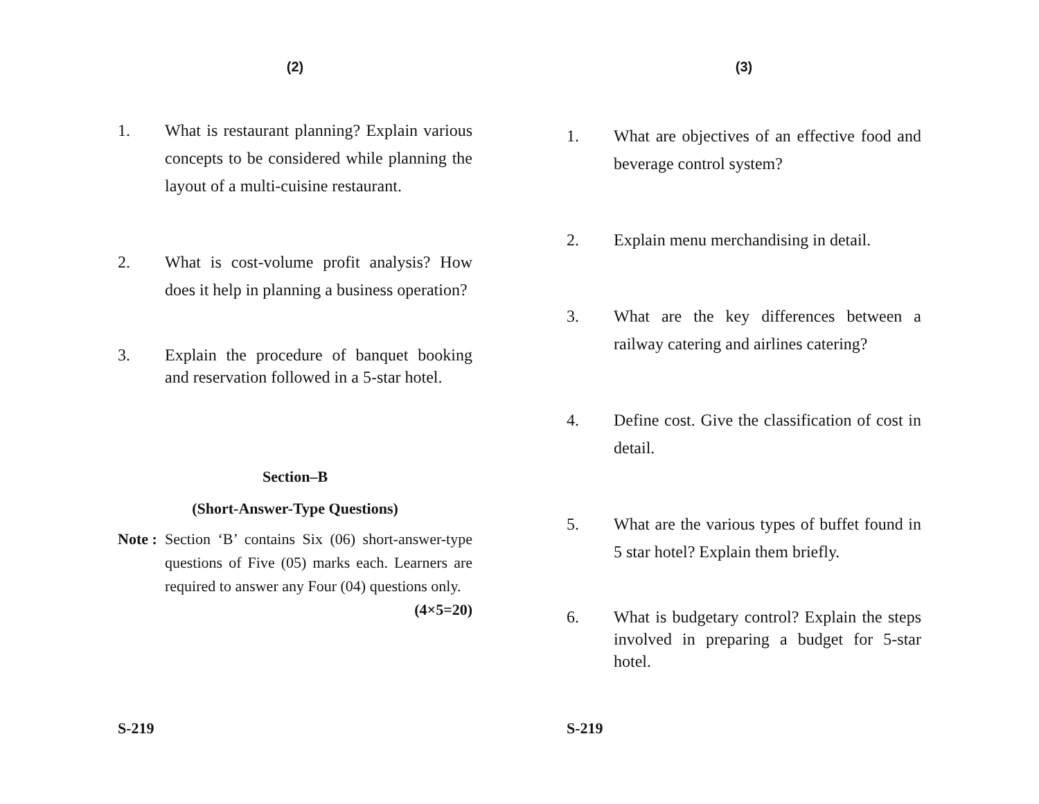(2)
1. What is restaurant planning? Explain various concepts to be considered while planning the layout of a multi-cuisine restaurant.
2. What is cost-volume profit analysis? How does it help in planning a business operation?
3. Explain the procedure of banquet booking and reservation followed in a 5-star hotel.
Section–B
(Short-Answer-Type Questions)
Note :
Section ‘B’ contains Six (06) short-answer-type questions of Five (05) marks each. Learners are required to answer any Four (04) questions only. (4×5=20)
S-219
(3)
1. What are objectives of an effective food and beverage control system?
2. Explain menu merchandising in detail.
3. What are the key differences between a railway catering and airlines catering?
4. Define cost. Give the classification of cost in detail.
5. What are the various types of buffet found in 5 star hotel? Explain them briefly.
6. What is budgetary control? Explain the steps involved in preparing a budget for 5-star hotel.
S-219